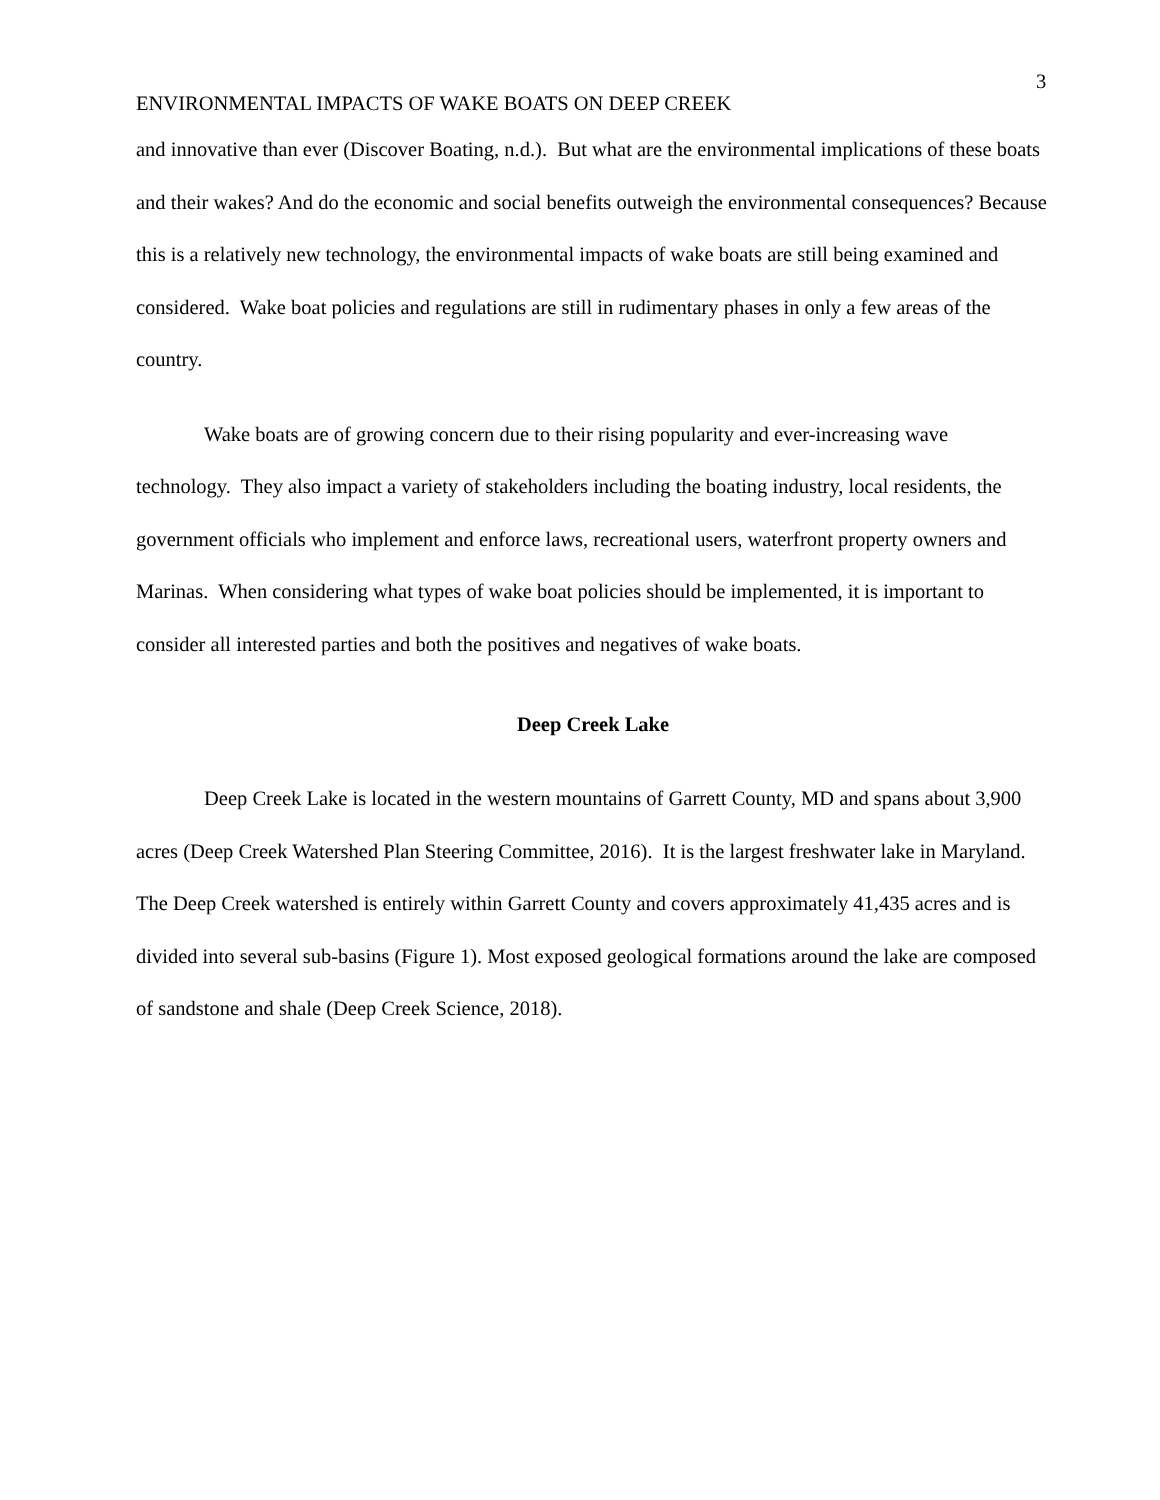3
ENVIRONMENTAL IMPACTS OF WAKE BOATS ON DEEP CREEK
and innovative than ever (Discover Boating, n.d.). But what are the environmental implications of these boats and their wakes? And do the economic and social benefits outweigh the environmental consequences? Because this is a relatively new technology, the environmental impacts of wake boats are still being examined and considered. Wake boat policies and regulations are still in rudimentary phases in only a few areas of the country.
Wake boats are of growing concern due to their rising popularity and ever-increasing wave technology. They also impact a variety of stakeholders including the boating industry, local residents, the government officials who implement and enforce laws, recreational users, waterfront property owners and Marinas. When considering what types of wake boat policies should be implemented, it is important to consider all interested parties and both the positives and negatives of wake boats.
Deep Creek Lake
Deep Creek Lake is located in the western mountains of Garrett County, MD and spans about 3,900 acres (Deep Creek Watershed Plan Steering Committee, 2016). It is the largest freshwater lake in Maryland. The Deep Creek watershed is entirely within Garrett County and covers approximately 41,435 acres and is divided into several sub-basins (Figure 1). Most exposed geological formations around the lake are composed of sandstone and shale (Deep Creek Science, 2018).